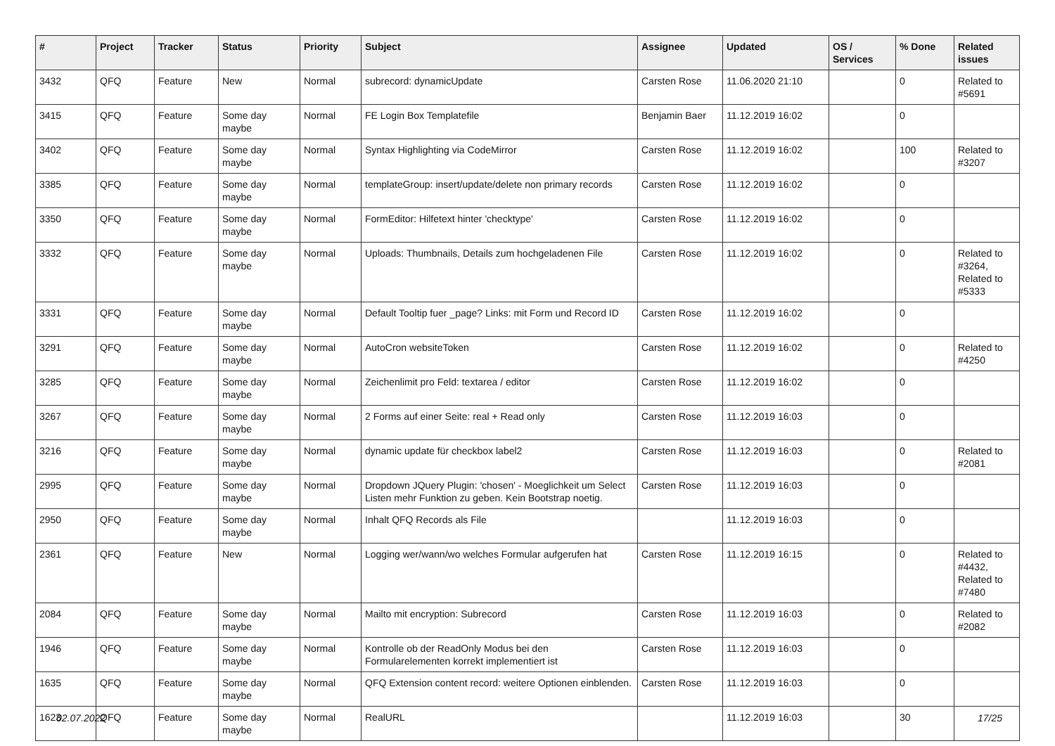| # | Project | Tracker | Status | Priority | Subject | Assignee | Updated | OS / Services | % Done | Related issues |
| --- | --- | --- | --- | --- | --- | --- | --- | --- | --- | --- |
| 3432 | QFQ | Feature | New | Normal | subrecord: dynamicUpdate | Carsten Rose | 11.06.2020 21:10 | | 0 | Related to #5691 |
| 3415 | QFQ | Feature | Some day maybe | Normal | FE Login Box Templatefile | Benjamin Baer | 11.12.2019 16:02 | | 0 | |
| 3402 | QFQ | Feature | Some day maybe | Normal | Syntax Highlighting via CodeMirror | Carsten Rose | 11.12.2019 16:02 | | 100 | Related to #3207 |
| 3385 | QFQ | Feature | Some day maybe | Normal | templateGroup: insert/update/delete non primary records | Carsten Rose | 11.12.2019 16:02 | | 0 | |
| 3350 | QFQ | Feature | Some day maybe | Normal | FormEditor: Hilfetext hinter 'checktype' | Carsten Rose | 11.12.2019 16:02 | | 0 | |
| 3332 | QFQ | Feature | Some day maybe | Normal | Uploads: Thumbnails, Details zum hochgeladenen File | Carsten Rose | 11.12.2019 16:02 | | 0 | Related to #3264, Related to #5333 |
| 3331 | QFQ | Feature | Some day maybe | Normal | Default Tooltip fuer _page? Links: mit Form und Record ID | Carsten Rose | 11.12.2019 16:02 | | 0 | |
| 3291 | QFQ | Feature | Some day maybe | Normal | AutoCron websiteToken | Carsten Rose | 11.12.2019 16:02 | | 0 | Related to #4250 |
| 3285 | QFQ | Feature | Some day maybe | Normal | Zeichenlimit pro Feld: textarea / editor | Carsten Rose | 11.12.2019 16:02 | | 0 | |
| 3267 | QFQ | Feature | Some day maybe | Normal | 2 Forms auf einer Seite: real + Read only | Carsten Rose | 11.12.2019 16:03 | | 0 | |
| 3216 | QFQ | Feature | Some day maybe | Normal | dynamic update für checkbox label2 | Carsten Rose | 11.12.2019 16:03 | | 0 | Related to #2081 |
| 2995 | QFQ | Feature | Some day maybe | Normal | Dropdown JQuery Plugin: 'chosen' - Moeglichkeit um Select Listen mehr Funktion zu geben. Kein Bootstrap noetig. | Carsten Rose | 11.12.2019 16:03 | | 0 | |
| 2950 | QFQ | Feature | Some day maybe | Normal | Inhalt QFQ Records als File | | 11.12.2019 16:03 | | 0 | |
| 2361 | QFQ | Feature | New | Normal | Logging wer/wann/wo welches Formular aufgerufen hat | Carsten Rose | 11.12.2019 16:15 | | 0 | Related to #4432, Related to #7480 |
| 2084 | QFQ | Feature | Some day maybe | Normal | Mailto mit encryption: Subrecord | Carsten Rose | 11.12.2019 16:03 | | 0 | Related to #2082 |
| 1946 | QFQ | Feature | Some day maybe | Normal | Kontrolle ob der ReadOnly Modus bei den Formularelementen korrekt implementiert ist | Carsten Rose | 11.12.2019 16:03 | | 0 | |
| 1635 | QFQ | Feature | Some day maybe | Normal | QFQ Extension content record: weitere Optionen einblenden. | Carsten Rose | 11.12.2019 16:03 | | 0 | |
| 1623 | QFQ | Feature | Some day maybe | Normal | RealURL | | 11.12.2019 16:03 | | 30 | |
02.07.2022 17/25